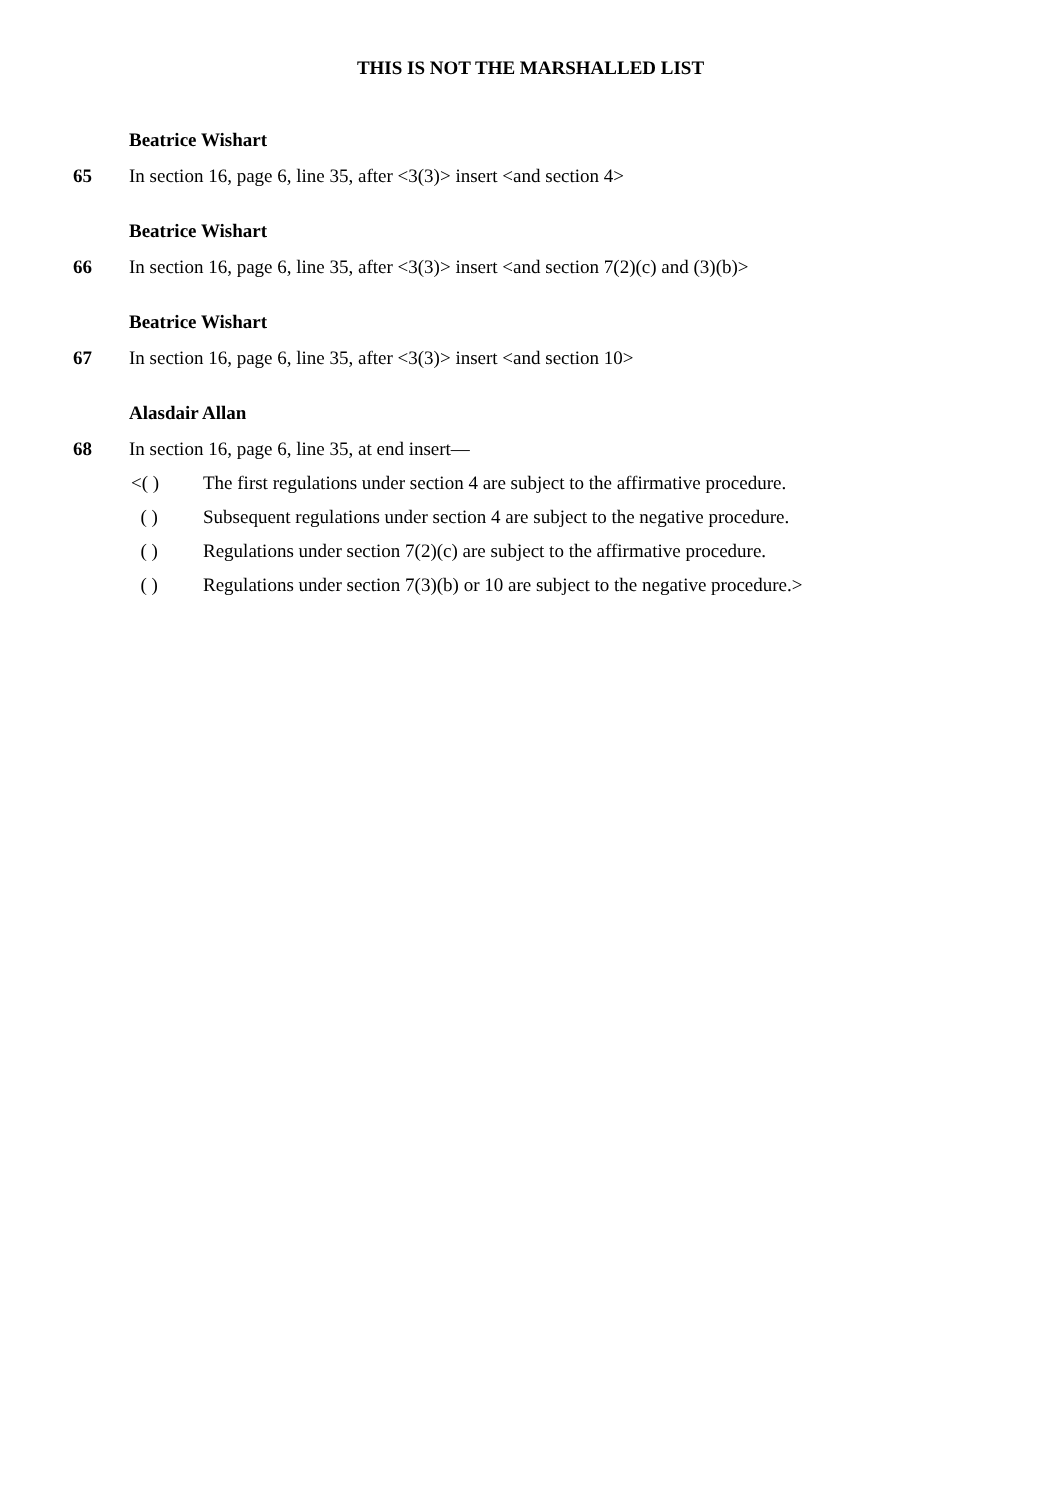THIS IS NOT THE MARSHALLED LIST
Beatrice Wishart
65 In section 16, page 6, line 35, after <3(3)> insert <and section 4>
Beatrice Wishart
66 In section 16, page 6, line 35, after <3(3)> insert <and section 7(2)(c) and (3)(b)>
Beatrice Wishart
67 In section 16, page 6, line 35, after <3(3)> insert <and section 10>
Alasdair Allan
68 In section 16, page 6, line 35, at end insert—
<( ) The first regulations under section 4 are subject to the affirmative procedure.
( ) Subsequent regulations under section 4 are subject to the negative procedure.
( ) Regulations under section 7(2)(c) are subject to the affirmative procedure.
( ) Regulations under section 7(3)(b) or 10 are subject to the negative procedure.>